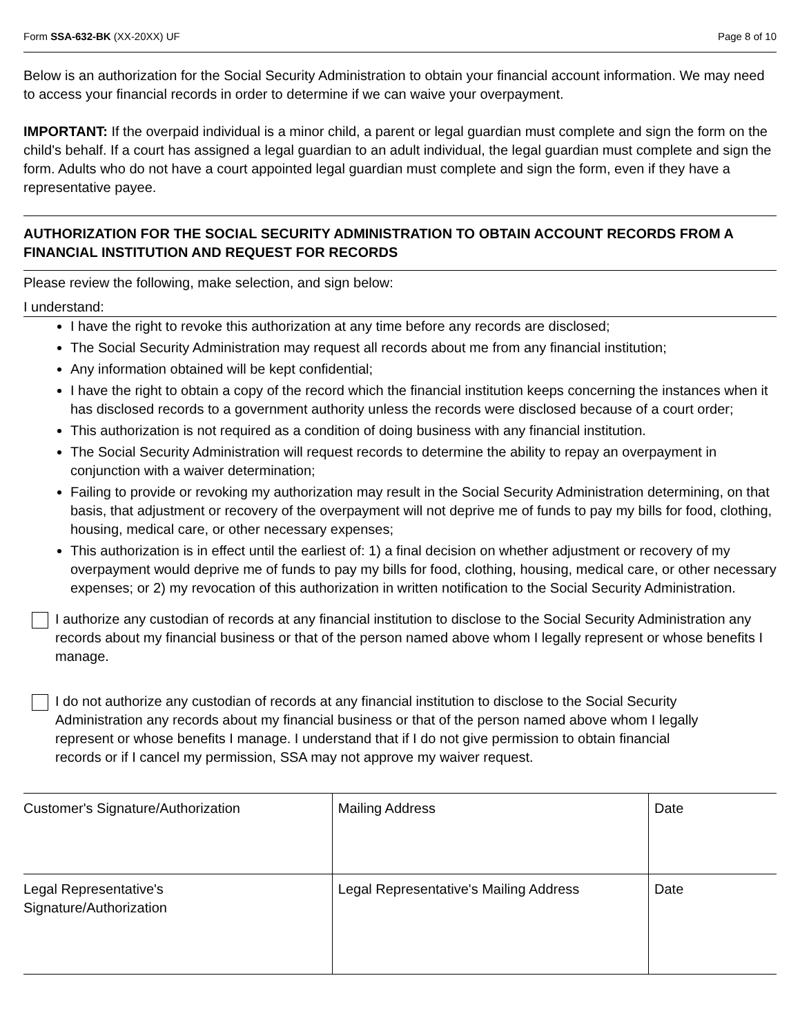Form SSA-632-BK (XX-20XX) UF Page 8 of 10
Below is an authorization for the Social Security Administration to obtain your financial account information. We may need to access your financial records in order to determine if we can waive your overpayment.
IMPORTANT: If the overpaid individual is a minor child, a parent or legal guardian must complete and sign the form on the child's behalf. If a court has assigned a legal guardian to an adult individual, the legal guardian must complete and sign the form. Adults who do not have a court appointed legal guardian must complete and sign the form, even if they have a representative payee.
AUTHORIZATION FOR THE SOCIAL SECURITY ADMINISTRATION TO OBTAIN ACCOUNT RECORDS FROM A FINANCIAL INSTITUTION AND REQUEST FOR RECORDS
Please review the following, make selection, and sign below:
I understand:
I have the right to revoke this authorization at any time before any records are disclosed;
The Social Security Administration may request all records about me from any financial institution;
Any information obtained will be kept confidential;
I have the right to obtain a copy of the record which the financial institution keeps concerning the instances when it has disclosed records to a government authority unless the records were disclosed because of a court order;
This authorization is not required as a condition of doing business with any financial institution.
The Social Security Administration will request records to determine the ability to repay an overpayment in conjunction with a waiver determination;
Failing to provide or revoking my authorization may result in the Social Security Administration determining, on that basis, that adjustment or recovery of the overpayment will not deprive me of funds to pay my bills for food, clothing, housing, medical care, or other necessary expenses;
This authorization is in effect until the earliest of: 1) a final decision on whether adjustment or recovery of my overpayment would deprive me of funds to pay my bills for food, clothing, housing, medical care, or other necessary expenses; or 2) my revocation of this authorization in written notification to the Social Security Administration.
I authorize any custodian of records at any financial institution to disclose to the Social Security Administration any records about my financial business or that of the person named above whom I legally represent or whose benefits I manage.
I do not authorize any custodian of records at any financial institution to disclose to the Social Security Administration any records about my financial business or that of the person named above whom I legally represent or whose benefits I manage. I understand that if I do not give permission to obtain financial records or if I cancel my permission, SSA may not approve my waiver request.
| Customer's Signature/Authorization | Mailing Address | Date |
| Legal Representative's Signature/Authorization | Legal Representative's Mailing Address | Date |